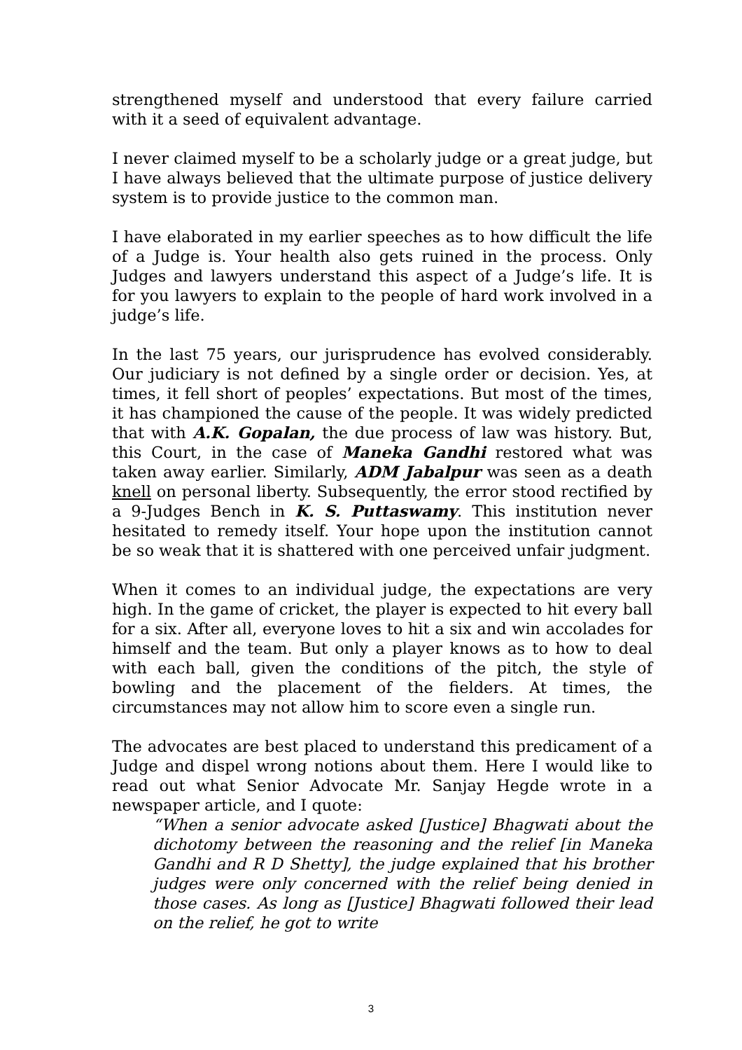strengthened myself and understood that every failure carried with it a seed of equivalent advantage.
I never claimed myself to be a scholarly judge or a great judge, but I have always believed that the ultimate purpose of justice delivery system is to provide justice to the common man.
I have elaborated in my earlier speeches as to how difficult the life of a Judge is. Your health also gets ruined in the process. Only Judges and lawyers understand this aspect of a Judge’s life. It is for you lawyers to explain to the people of hard work involved in a judge’s life.
In the last 75 years, our jurisprudence has evolved considerably. Our judiciary is not defined by a single order or decision. Yes, at times, it fell short of peoples’ expectations. But most of the times, it has championed the cause of the people. It was widely predicted that with A.K. Gopalan, the due process of law was history. But, this Court, in the case of Maneka Gandhi restored what was taken away earlier. Similarly, ADM Jabalpur was seen as a death knell on personal liberty. Subsequently, the error stood rectified by a 9-Judges Bench in K. S. Puttaswamy. This institution never hesitated to remedy itself. Your hope upon the institution cannot be so weak that it is shattered with one perceived unfair judgment.
When it comes to an individual judge, the expectations are very high. In the game of cricket, the player is expected to hit every ball for a six. After all, everyone loves to hit a six and win accolades for himself and the team. But only a player knows as to how to deal with each ball, given the conditions of the pitch, the style of bowling and the placement of the fielders. At times, the circumstances may not allow him to score even a single run.
The advocates are best placed to understand this predicament of a Judge and dispel wrong notions about them. Here I would like to read out what Senior Advocate Mr. Sanjay Hegde wrote in a newspaper article, and I quote:
“When a senior advocate asked [Justice] Bhagwati about the dichotomy between the reasoning and the relief [in Maneka Gandhi and R D Shetty], the judge explained that his brother judges were only concerned with the relief being denied in those cases. As long as [Justice] Bhagwati followed their lead on the relief, he got to write
3